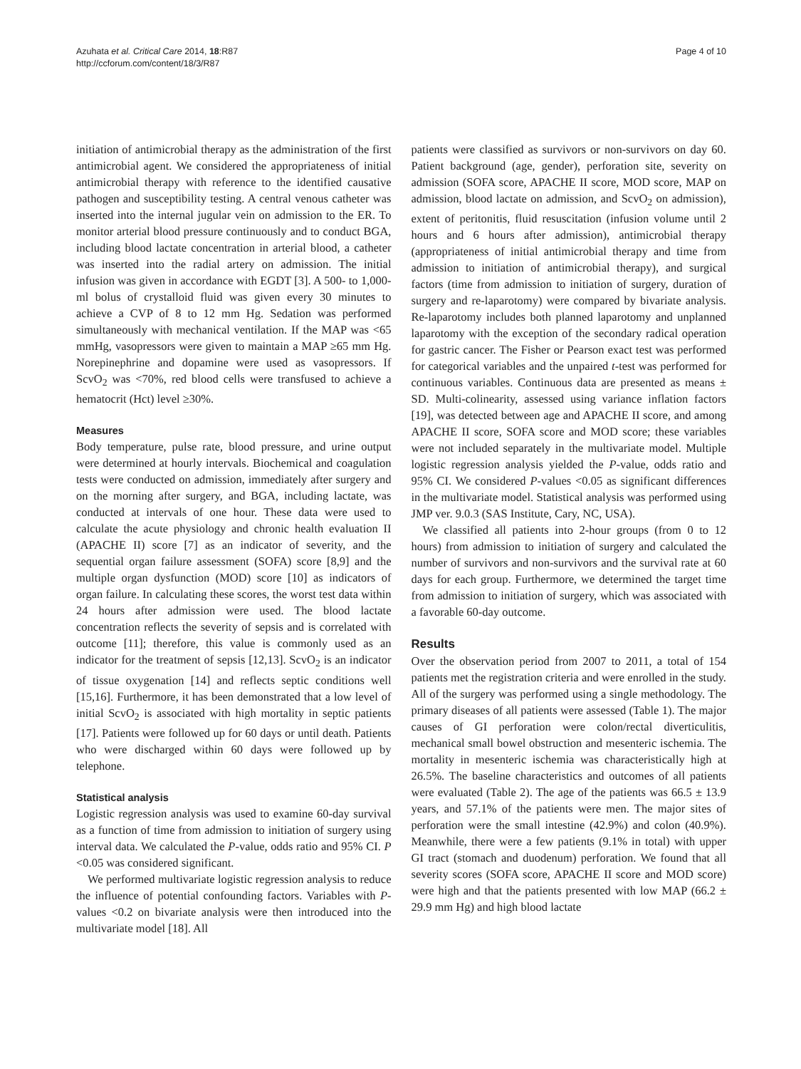Azuhata et al. Critical Care 2014, 18:R87
http://ccforum.com/content/18/3/R87
Page 4 of 10
initiation of antimicrobial therapy as the administration of the first antimicrobial agent. We considered the appropriateness of initial antimicrobial therapy with reference to the identified causative pathogen and susceptibility testing. A central venous catheter was inserted into the internal jugular vein on admission to the ER. To monitor arterial blood pressure continuously and to conduct BGA, including blood lactate concentration in arterial blood, a catheter was inserted into the radial artery on admission. The initial infusion was given in accordance with EGDT [3]. A 500- to 1,000-ml bolus of crystalloid fluid was given every 30 minutes to achieve a CVP of 8 to 12 mm Hg. Sedation was performed simultaneously with mechanical ventilation. If the MAP was <65 mmHg, vasopressors were given to maintain a MAP ≥65 mm Hg. Norepinephrine and dopamine were used as vasopressors. If ScvO<sub>2</sub> was <70%, red blood cells were transfused to achieve a hematocrit (Hct) level ≥30%.
Measures
Body temperature, pulse rate, blood pressure, and urine output were determined at hourly intervals. Biochemical and coagulation tests were conducted on admission, immediately after surgery and on the morning after surgery, and BGA, including lactate, was conducted at intervals of one hour. These data were used to calculate the acute physiology and chronic health evaluation II (APACHE II) score [7] as an indicator of severity, and the sequential organ failure assessment (SOFA) score [8,9] and the multiple organ dysfunction (MOD) score [10] as indicators of organ failure. In calculating these scores, the worst test data within 24 hours after admission were used. The blood lactate concentration reflects the severity of sepsis and is correlated with outcome [11]; therefore, this value is commonly used as an indicator for the treatment of sepsis [12,13]. ScvO<sub>2</sub> is an indicator of tissue oxygenation [14] and reflects septic conditions well [15,16]. Furthermore, it has been demonstrated that a low level of initial ScvO<sub>2</sub> is associated with high mortality in septic patients [17]. Patients were followed up for 60 days or until death. Patients who were discharged within 60 days were followed up by telephone.
Statistical analysis
Logistic regression analysis was used to examine 60-day survival as a function of time from admission to initiation of surgery using interval data. We calculated the P-value, odds ratio and 95% CI. P <0.05 was considered significant.
We performed multivariate logistic regression analysis to reduce the influence of potential confounding factors. Variables with P-values <0.2 on bivariate analysis were then introduced into the multivariate model [18]. All
patients were classified as survivors or non-survivors on day 60. Patient background (age, gender), perforation site, severity on admission (SOFA score, APACHE II score, MOD score, MAP on admission, blood lactate on admission, and ScvO<sub>2</sub> on admission), extent of peritonitis, fluid resuscitation (infusion volume until 2 hours and 6 hours after admission), antimicrobial therapy (appropriateness of initial antimicrobial therapy and time from admission to initiation of antimicrobial therapy), and surgical factors (time from admission to initiation of surgery, duration of surgery and re-laparotomy) were compared by bivariate analysis. Re-laparotomy includes both planned laparotomy and unplanned laparotomy with the exception of the secondary radical operation for gastric cancer. The Fisher or Pearson exact test was performed for categorical variables and the unpaired t-test was performed for continuous variables. Continuous data are presented as means ± SD. Multi-colinearity, assessed using variance inflation factors [19], was detected between age and APACHE II score, and among APACHE II score, SOFA score and MOD score; these variables were not included separately in the multivariate model. Multiple logistic regression analysis yielded the P-value, odds ratio and 95% CI. We considered P-values <0.05 as significant differences in the multivariate model. Statistical analysis was performed using JMP ver. 9.0.3 (SAS Institute, Cary, NC, USA).
We classified all patients into 2-hour groups (from 0 to 12 hours) from admission to initiation of surgery and calculated the number of survivors and non-survivors and the survival rate at 60 days for each group. Furthermore, we determined the target time from admission to initiation of surgery, which was associated with a favorable 60-day outcome.
Results
Over the observation period from 2007 to 2011, a total of 154 patients met the registration criteria and were enrolled in the study. All of the surgery was performed using a single methodology. The primary diseases of all patients were assessed (Table 1). The major causes of GI perforation were colon/rectal diverticulitis, mechanical small bowel obstruction and mesenteric ischemia. The mortality in mesenteric ischemia was characteristically high at 26.5%. The baseline characteristics and outcomes of all patients were evaluated (Table 2). The age of the patients was 66.5 ± 13.9 years, and 57.1% of the patients were men. The major sites of perforation were the small intestine (42.9%) and colon (40.9%). Meanwhile, there were a few patients (9.1% in total) with upper GI tract (stomach and duodenum) perforation. We found that all severity scores (SOFA score, APACHE II score and MOD score) were high and that the patients presented with low MAP (66.2 ± 29.9 mm Hg) and high blood lactate